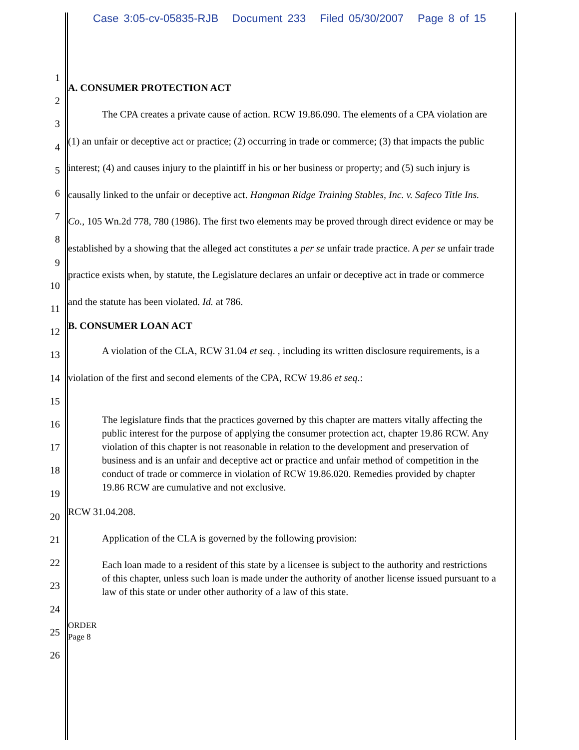Case 3:05-cv-05835-RJB Document 233 Filed 05/30/2007 Page 8 of 15
1
2
3
4
5
6
7
8
9
10
11
12
13
14
15
16
17
18
19
20
21
22
23
24
25
26
A. CONSUMER PROTECTION ACT
The CPA creates a private cause of action. RCW 19.86.090. The elements of a CPA violation are (1) an unfair or deceptive act or practice; (2) occurring in trade or commerce; (3) that impacts the public interest; (4) and causes injury to the plaintiff in his or her business or property; and (5) such injury is causally linked to the unfair or deceptive act. Hangman Ridge Training Stables, Inc. v. Safeco Title Ins. Co., 105 Wn.2d 778, 780 (1986). The first two elements may be proved through direct evidence or may be established by a showing that the alleged act constitutes a per se unfair trade practice. A per se unfair trade practice exists when, by statute, the Legislature declares an unfair or deceptive act in trade or commerce and the statute has been violated. Id. at 786.
B. CONSUMER LOAN ACT
A violation of the CLA, RCW 31.04 et seq. , including its written disclosure requirements, is a violation of the first and second elements of the CPA, RCW 19.86 et seq.:
The legislature finds that the practices governed by this chapter are matters vitally affecting the public interest for the purpose of applying the consumer protection act, chapter 19.86 RCW. Any violation of this chapter is not reasonable in relation to the development and preservation of business and is an unfair and deceptive act or practice and unfair method of competition in the conduct of trade or commerce in violation of RCW 19.86.020. Remedies provided by chapter 19.86 RCW are cumulative and not exclusive.
RCW 31.04.208.
Application of the CLA is governed by the following provision:
Each loan made to a resident of this state by a licensee is subject to the authority and restrictions of this chapter, unless such loan is made under the authority of another license issued pursuant to a law of this state or under other authority of a law of this state.
ORDER
Page 8